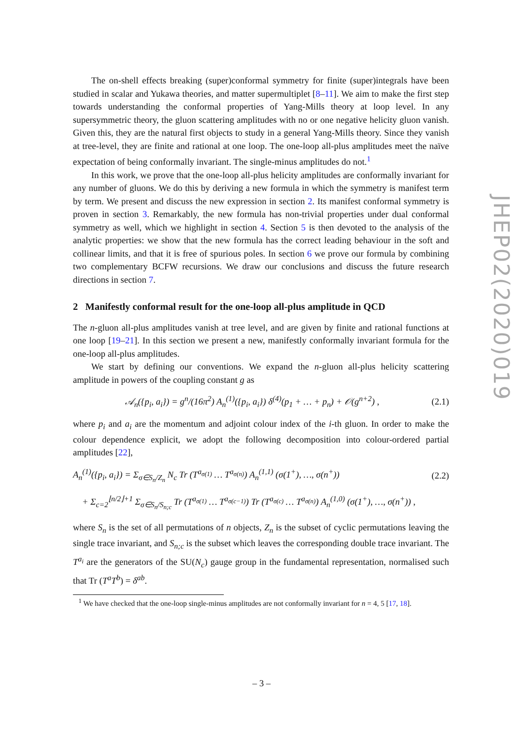The on-shell effects breaking (super)conformal symmetry for finite (super)integrals have been studied in scalar and Yukawa theories, and matter supermultiplet [8–11]. We aim to make the first step towards understanding the conformal properties of Yang-Mills theory at loop level. In any supersymmetric theory, the gluon scattering amplitudes with no or one negative helicity gluon vanish. Given this, they are the natural first objects to study in a general Yang-Mills theory. Since they vanish at tree-level, they are finite and rational at one loop. The one-loop all-plus amplitudes meet the naïve expectation of being conformally invariant. The single-minus amplitudes do not.<sup>1</sup>
In this work, we prove that the one-loop all-plus helicity amplitudes are conformally invariant for any number of gluons. We do this by deriving a new formula in which the symmetry is manifest term by term. We present and discuss the new expression in section 2. Its manifest conformal symmetry is proven in section 3. Remarkably, the new formula has non-trivial properties under dual conformal symmetry as well, which we highlight in section 4. Section 5 is then devoted to the analysis of the analytic properties: we show that the new formula has the correct leading behaviour in the soft and collinear limits, and that it is free of spurious poles. In section 6 we prove our formula by combining two complementary BCFW recursions. We draw our conclusions and discuss the future research directions in section 7.
2 Manifestly conformal result for the one-loop all-plus amplitude in QCD
The n-gluon all-plus amplitudes vanish at tree level, and are given by finite and rational functions at one loop [19–21]. In this section we present a new, manifestly conformally invariant formula for the one-loop all-plus amplitudes.
We start by defining our conventions. We expand the n-gluon all-plus helicity scattering amplitude in powers of the coupling constant g as
𝒜<sub>n</sub>({p<sub>i</sub>, a<sub>i</sub>}) = g<sup>n</sup>/(16π<sup>2</sup>) A<sub>n</sub><sup>(1)</sup>({p<sub>i</sub>, a<sub>i</sub>}) δ<sup>(4)</sup>(p<sub>1</sub> + … + p<sub>n</sub>) + 𝒪(g<sup>n+2</sup>) , (2.1)
where p<sub>i</sub> and a<sub>i</sub> are the momentum and adjoint colour index of the i-th gluon. In order to make the colour dependence explicit, we adopt the following decomposition into colour-ordered partial amplitudes [22],
A<sub>n</sub><sup>(1)</sup>({p<sub>i</sub>, a<sub>i</sub>}) = Σ<sub>σ∈S<sub>n</sub>/Z<sub>n</sub></sub> N<sub>c</sub> Tr (T<sup>a<sub>σ(1)</sub></sup> … T<sup>a<sub>σ(n)</sub></sup>) A<sub>n</sub><sup>(1,1)</sup> (σ(1<sup>+</sup>), …, σ(n<sup>+</sup>)) (2.2)
+ Σ<sub>c=2</sub><sup>⌊n/2⌋+1</sup> Σ<sub>σ∈S<sub>n</sub>/S<sub>n;c</sub></sub> Tr (T<sup>a<sub>σ(1)</sub></sup> … T<sup>a<sub>σ(c−1)</sub></sup>) Tr (T<sup>a<sub>σ(c)</sub></sup> … T<sup>a<sub>σ(n)</sub></sup>) A<sub>n</sub><sup>(1,0)</sup> (σ(1<sup>+</sup>), …, σ(n<sup>+</sup>)) ,
where S<sub>n</sub> is the set of all permutations of n objects, Z<sub>n</sub> is the subset of cyclic permutations leaving the single trace invariant, and S<sub>n;c</sub> is the subset which leaves the corresponding double trace invariant. The T<sup>a<sub>i</sub></sup> are the generators of the SU(N<sub>c</sub>) gauge group in the fundamental representation, normalised such that Tr (T<sup>a</sup>T<sup>b</sup>) = δ<sup>ab</sup>.
<sup>1</sup> We have checked that the one-loop single-minus amplitudes are not conformally invariant for n = 4, 5 [17, 18].
JHEP02(2020)019
– 3 –